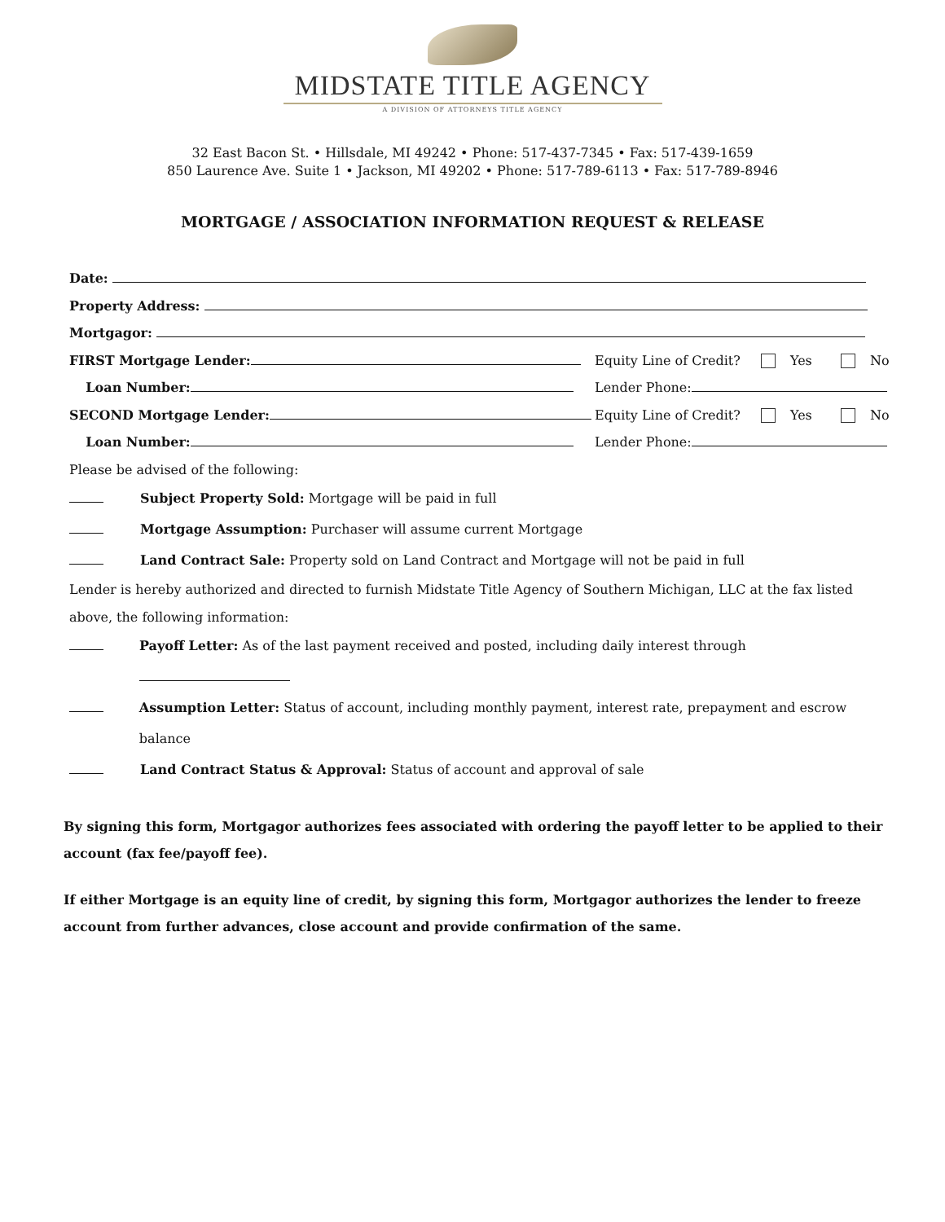MIDSTATE TITLE AGENCY
A DIVISION OF ATTORNEYS TITLE AGENCY
32 East Bacon St. • Hillsdale, MI 49242 • Phone: 517-437-7345 • Fax: 517-439-1659
850 Laurence Ave. Suite 1 • Jackson, MI 49202 • Phone: 517-789-6113 • Fax: 517-789-8946
MORTGAGE / ASSOCIATION INFORMATION REQUEST & RELEASE
Date:
Property Address:
Mortgagor:
FIRST Mortgage Lender: Equity Line of Credit? Yes No
Loan Number: Lender Phone:
SECOND Mortgage Lender: Equity Line of Credit? Yes No
Loan Number: Lender Phone:
Please be advised of the following:
Subject Property Sold: Mortgage will be paid in full
Mortgage Assumption: Purchaser will assume current Mortgage
Land Contract Sale: Property sold on Land Contract and Mortgage will not be paid in full
Lender is hereby authorized and directed to furnish Midstate Title Agency of Southern Michigan, LLC at the fax listed above, the following information:
Payoff Letter: As of the last payment received and posted, including daily interest through
Assumption Letter: Status of account, including monthly payment, interest rate, prepayment and escrow balance
Land Contract Status & Approval: Status of account and approval of sale
By signing this form, Mortgagor authorizes fees associated with ordering the payoff letter to be applied to their account (fax fee/payoff fee).
If either Mortgage is an equity line of credit, by signing this form, Mortgagor authorizes the lender to freeze account from further advances, close account and provide confirmation of the same.